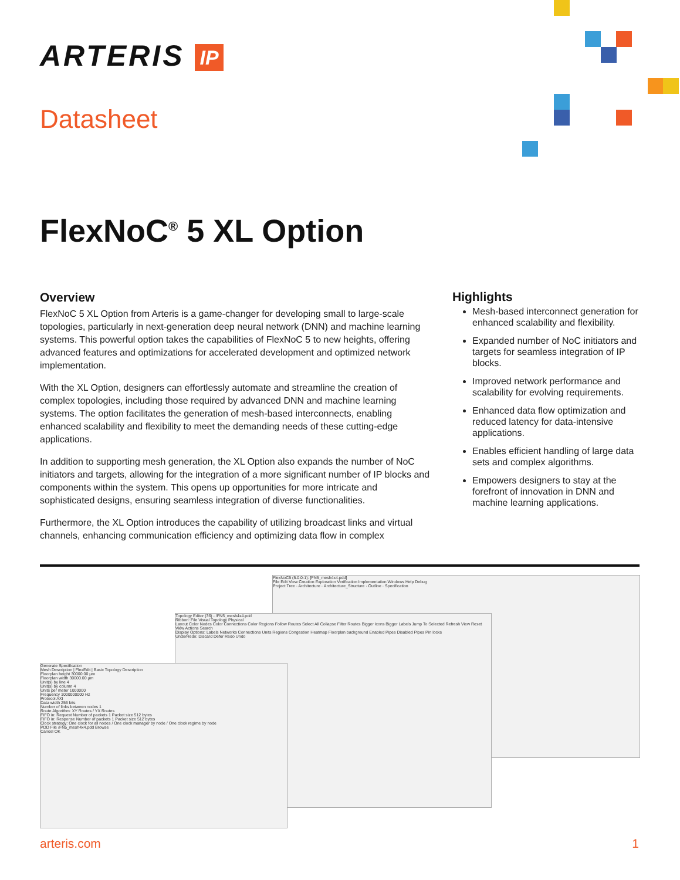ARTERIS IP
Datasheet
FlexNoC<sup>®</sup> 5 XL Option
Overview
FlexNoC 5 XL Option from Arteris is a game-changer for developing small to large-scale topologies, particularly in next-generation deep neural network (DNN) and machine learning systems. This powerful option takes the capabilities of FlexNoC 5 to new heights, offering advanced features and optimizations for accelerated development and optimized network implementation.
With the XL Option, designers can effortlessly automate and streamline the creation of complex topologies, including those required by advanced DNN and machine learning systems. The option facilitates the generation of mesh-based interconnects, enabling enhanced scalability and flexibility to meet the demanding needs of these cutting-edge applications.
In addition to supporting mesh generation, the XL Option also expands the number of NoC initiators and targets, allowing for the integration of a more significant number of IP blocks and components within the system. This opens up opportunities for more intricate and sophisticated designs, ensuring seamless integration of diverse functionalities.
Furthermore, the XL Option introduces the capability of utilizing broadcast links and virtual channels, enhancing communication efficiency and optimizing data flow in complex
Highlights
Mesh-based interconnect generation for enhanced scalability and flexibility.
Expanded number of NoC initiators and targets for seamless integration of IP blocks.
Improved network performance and scalability for evolving requirements.
Enhanced data flow optimization and reduced latency for data-intensive applications.
Enables efficient handling of large data sets and complex algorithms.
Empowers designers to stay at the forefront of innovation in DNN and machine learning applications.
FlexNoC5 (5.0.0-1): [FN5_mesh4x4.pdd]
File Edit View Creation Exploration Verification Implementation Windows Help Debug
Project Tree · Architecture · Architecture_Structure · Outline · Specification
Topology Editor (36) - /FN5_mesh4x4.pdd
Ribbon: File Visual Topology Physical
Layout Color Nodes Color Connections Color Regions Follow Routes Select All Collapse Filter Routes Bigger Icons Bigger Labels Jump To Selected Refresh View Reset View Actions Search
Display Options: Labels Networks Connections Units Regions Congestion Heatmap Floorplan background Enabled Pipes Disabled Pipes Pin locks
Undo/Redo: Discard Defer Redo Undo
Generate Specification
Mesh Description | FlexEdit | Basic Topology Description
Floorplan height 30000.00 µm
Floorplan width 30000.00 µm
Unit(s) by line 4
Unit(s) by column 4
Units per meter 1000000
Frequency 1000000000 Hz
Protocol AXI
Data width 256 bits
Number of links between nodes 1
Route Algorithm: XY Routes / YX Routes
FIFO in: Request Number of packets 1 Packet size 512 bytes
FIFO in: Response Number of packets 1 Packet size 512 bytes
Clock strategy: One clock for all nodes / One clock manager by node / One clock regime by node
PDD File /FN5_mesh4x4.pdd Browse
Cancel OK
arteris.com 1